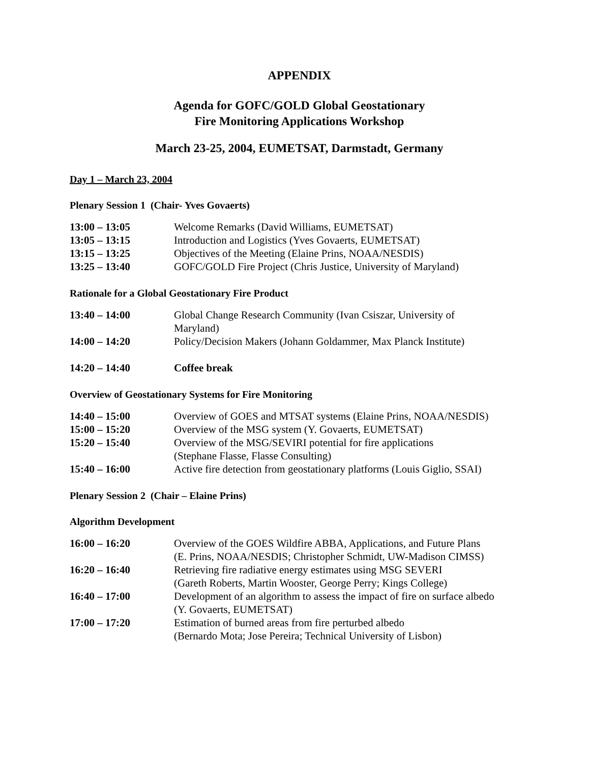APPENDIX
Agenda for GOFC/GOLD Global Geostationary
Fire Monitoring Applications Workshop
March 23-25, 2004, EUMETSAT, Darmstadt, Germany
Day 1 – March 23, 2004
Plenary Session 1 (Chair- Yves Govaerts)
| 13:00 – 13:05 | Welcome Remarks (David Williams, EUMETSAT) |
| 13:05 – 13:15 | Introduction and Logistics (Yves Govaerts, EUMETSAT) |
| 13:15 – 13:25 | Objectives of the Meeting (Elaine Prins, NOAA/NESDIS) |
| 13:25 – 13:40 | GOFC/GOLD Fire Project (Chris Justice, University of Maryland) |
Rationale for a Global Geostationary Fire Product
| 13:40 – 14:00 | Global Change Research Community (Ivan Csiszar, University of Maryland) |
| 14:00 – 14:20 | Policy/Decision Makers (Johann Goldammer, Max Planck Institute) |
| 14:20 – 14:40 | Coffee break |
Overview of Geostationary Systems for Fire Monitoring
| 14:40 – 15:00 | Overview of GOES and MTSAT systems (Elaine Prins, NOAA/NESDIS) |
| 15:00 – 15:20 | Overview of the MSG system (Y. Govaerts, EUMETSAT) |
| 15:20 – 15:40 | Overview of the MSG/SEVIRI potential for fire applications (Stephane Flasse, Flasse Consulting) |
| 15:40 – 16:00 | Active fire detection from geostationary platforms (Louis Giglio, SSAI) |
Plenary Session 2 (Chair – Elaine Prins)
Algorithm Development
| 16:00 – 16:20 | Overview of the GOES Wildfire ABBA, Applications, and Future Plans (E. Prins, NOAA/NESDIS; Christopher Schmidt, UW-Madison CIMSS) |
| 16:20 – 16:40 | Retrieving fire radiative energy estimates using MSG SEVERI (Gareth Roberts, Martin Wooster, George Perry; Kings College) |
| 16:40 – 17:00 | Development of an algorithm to assess the impact of fire on surface albedo (Y. Govaerts, EUMETSAT) |
| 17:00 – 17:20 | Estimation of burned areas from fire perturbed albedo (Bernardo Mota; Jose Pereira; Technical University of Lisbon) |